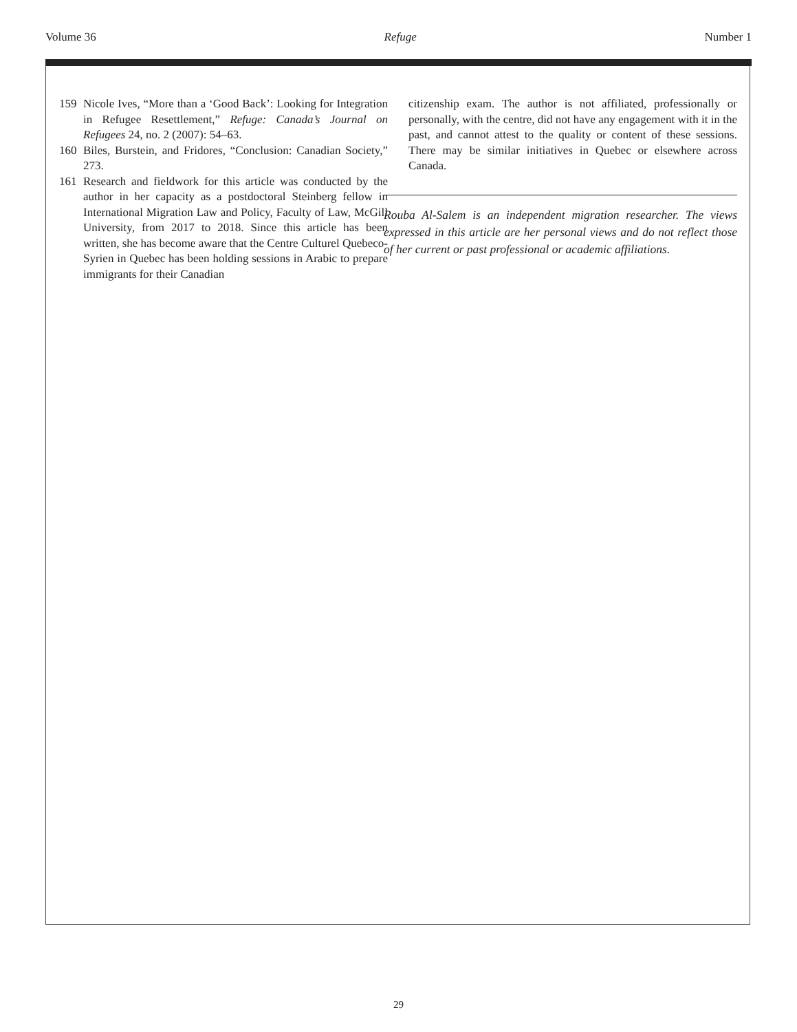Volume 36 Refuge Number 1
159 Nicole Ives, “More than a ‘Good Back’: Looking for Integration in Refugee Resettlement,” Refuge: Canada’s Journal on Refugees 24, no. 2 (2007): 54–63.
160 Biles, Burstein, and Fridores, “Conclusion: Canadian Society,” 273.
161 Research and fieldwork for this article was conducted by the author in her capacity as a postdoctoral Steinberg fellow in International Migration Law and Policy, Faculty of Law, McGill University, from 2017 to 2018. Since this article has been written, she has become aware that the Centre Culturel Quebeco-Syrien in Quebec has been holding sessions in Arabic to prepare immigrants for their Canadian
citizenship exam. The author is not affiliated, professionally or personally, with the centre, did not have any engagement with it in the past, and cannot attest to the quality or content of these sessions. There may be similar initiatives in Quebec or elsewhere across Canada.
Rouba Al-Salem is an independent migration researcher. The views expressed in this article are her personal views and do not reflect those of her current or past professional or academic affiliations.
29